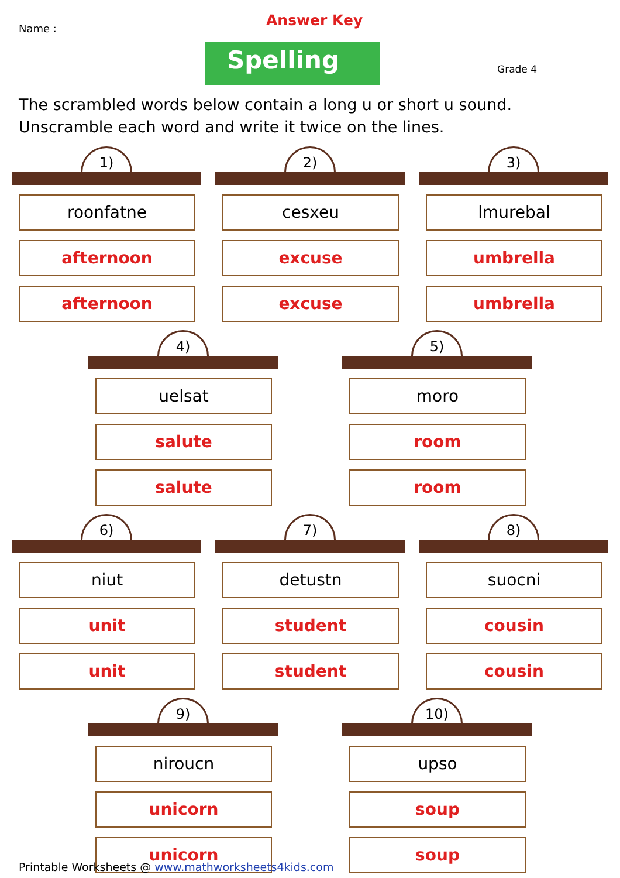Name : Answer Key
Spelling Grade 4
The scrambled words below contain a long u or short u sound. Unscramble each word and write it twice on the lines.
1)
roonfatne
afternoon
afternoon
2)
cesxeu
excuse
excuse
3)
lmurebal
umbrella
umbrella
4)
uelsat
salute
salute
5)
moro
room
room
6)
niut
unit
unit
7)
detustn
student
student
8)
suocni
cousin
cousin
9)
niroucn
unicorn
unicorn
10)
upso
soup
soup
Printable Worksheets @ www.mathworksheets4kids.com